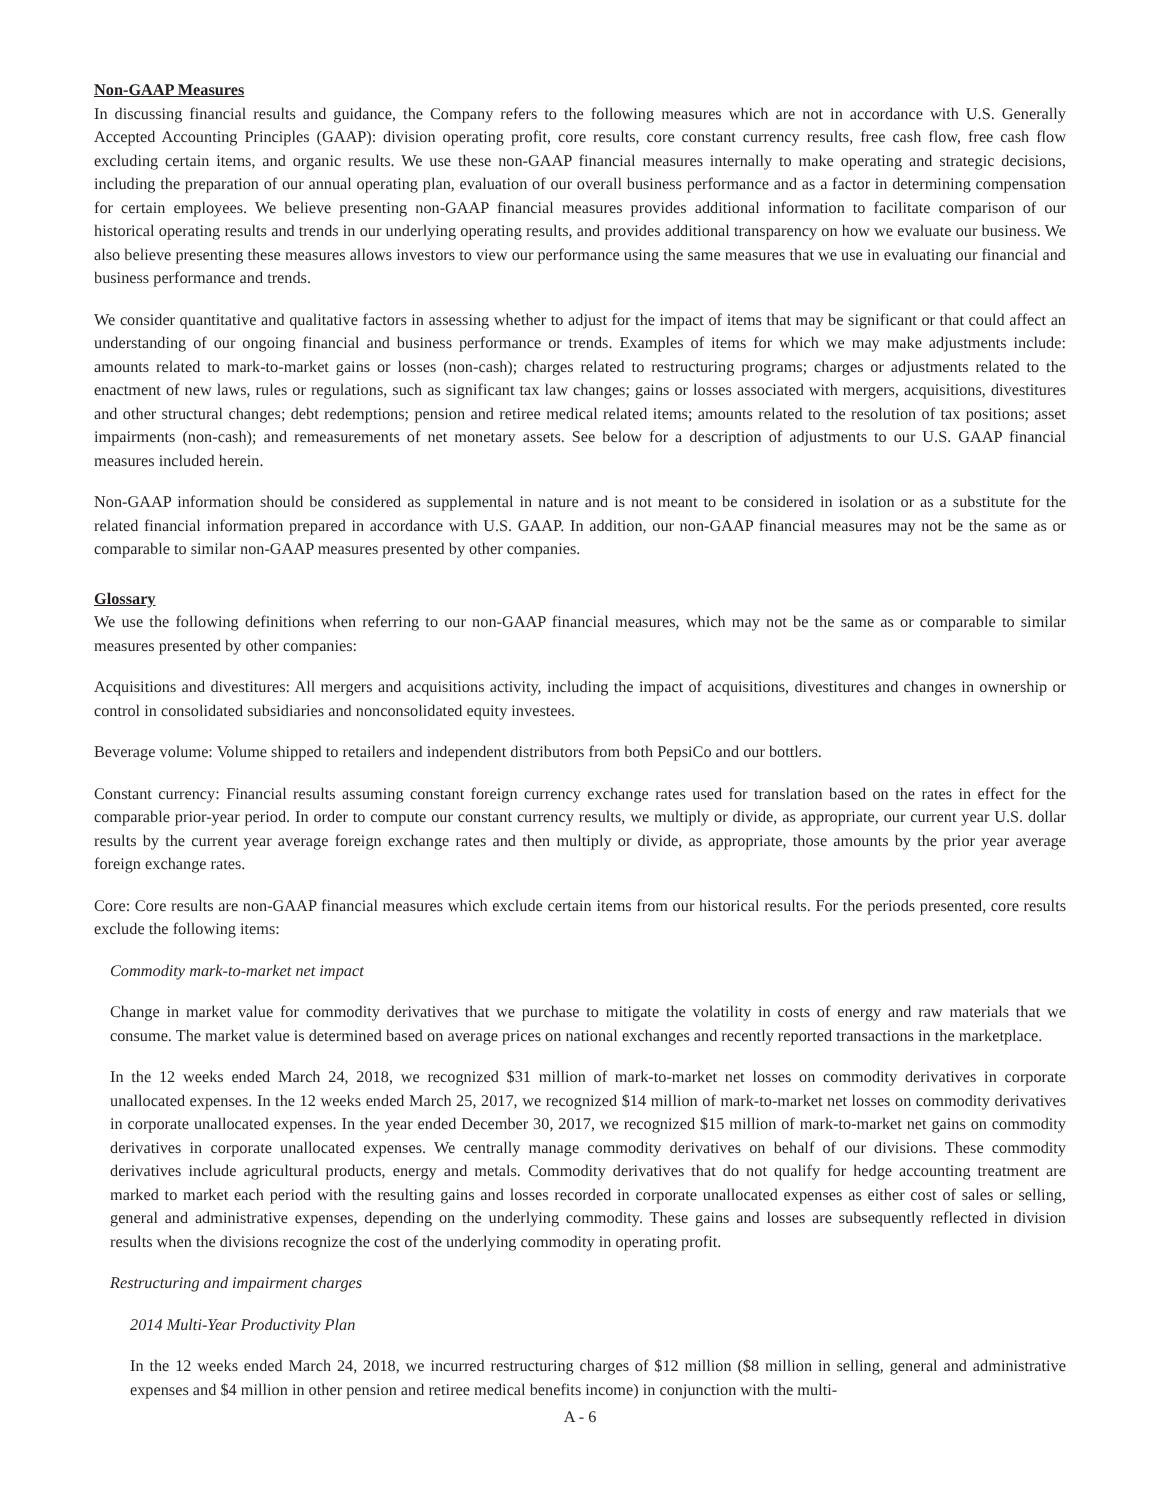Non-GAAP Measures
In discussing financial results and guidance, the Company refers to the following measures which are not in accordance with U.S. Generally Accepted Accounting Principles (GAAP): division operating profit, core results, core constant currency results, free cash flow, free cash flow excluding certain items, and organic results. We use these non-GAAP financial measures internally to make operating and strategic decisions, including the preparation of our annual operating plan, evaluation of our overall business performance and as a factor in determining compensation for certain employees. We believe presenting non-GAAP financial measures provides additional information to facilitate comparison of our historical operating results and trends in our underlying operating results, and provides additional transparency on how we evaluate our business. We also believe presenting these measures allows investors to view our performance using the same measures that we use in evaluating our financial and business performance and trends.
We consider quantitative and qualitative factors in assessing whether to adjust for the impact of items that may be significant or that could affect an understanding of our ongoing financial and business performance or trends. Examples of items for which we may make adjustments include: amounts related to mark-to-market gains or losses (non-cash); charges related to restructuring programs; charges or adjustments related to the enactment of new laws, rules or regulations, such as significant tax law changes; gains or losses associated with mergers, acquisitions, divestitures and other structural changes; debt redemptions; pension and retiree medical related items; amounts related to the resolution of tax positions; asset impairments (non-cash); and remeasurements of net monetary assets. See below for a description of adjustments to our U.S. GAAP financial measures included herein.
Non-GAAP information should be considered as supplemental in nature and is not meant to be considered in isolation or as a substitute for the related financial information prepared in accordance with U.S. GAAP. In addition, our non-GAAP financial measures may not be the same as or comparable to similar non-GAAP measures presented by other companies.
Glossary
We use the following definitions when referring to our non-GAAP financial measures, which may not be the same as or comparable to similar measures presented by other companies:
Acquisitions and divestitures: All mergers and acquisitions activity, including the impact of acquisitions, divestitures and changes in ownership or control in consolidated subsidiaries and nonconsolidated equity investees.
Beverage volume: Volume shipped to retailers and independent distributors from both PepsiCo and our bottlers.
Constant currency: Financial results assuming constant foreign currency exchange rates used for translation based on the rates in effect for the comparable prior-year period. In order to compute our constant currency results, we multiply or divide, as appropriate, our current year U.S. dollar results by the current year average foreign exchange rates and then multiply or divide, as appropriate, those amounts by the prior year average foreign exchange rates.
Core: Core results are non-GAAP financial measures which exclude certain items from our historical results. For the periods presented, core results exclude the following items:
Commodity mark-to-market net impact
Change in market value for commodity derivatives that we purchase to mitigate the volatility in costs of energy and raw materials that we consume. The market value is determined based on average prices on national exchanges and recently reported transactions in the marketplace.
In the 12 weeks ended March 24, 2018, we recognized $31 million of mark-to-market net losses on commodity derivatives in corporate unallocated expenses. In the 12 weeks ended March 25, 2017, we recognized $14 million of mark-to-market net losses on commodity derivatives in corporate unallocated expenses. In the year ended December 30, 2017, we recognized $15 million of mark-to-market net gains on commodity derivatives in corporate unallocated expenses. We centrally manage commodity derivatives on behalf of our divisions. These commodity derivatives include agricultural products, energy and metals. Commodity derivatives that do not qualify for hedge accounting treatment are marked to market each period with the resulting gains and losses recorded in corporate unallocated expenses as either cost of sales or selling, general and administrative expenses, depending on the underlying commodity. These gains and losses are subsequently reflected in division results when the divisions recognize the cost of the underlying commodity in operating profit.
Restructuring and impairment charges
2014 Multi-Year Productivity Plan
In the 12 weeks ended March 24, 2018, we incurred restructuring charges of $12 million ($8 million in selling, general and administrative expenses and $4 million in other pension and retiree medical benefits income) in conjunction with the multi-
A - 6